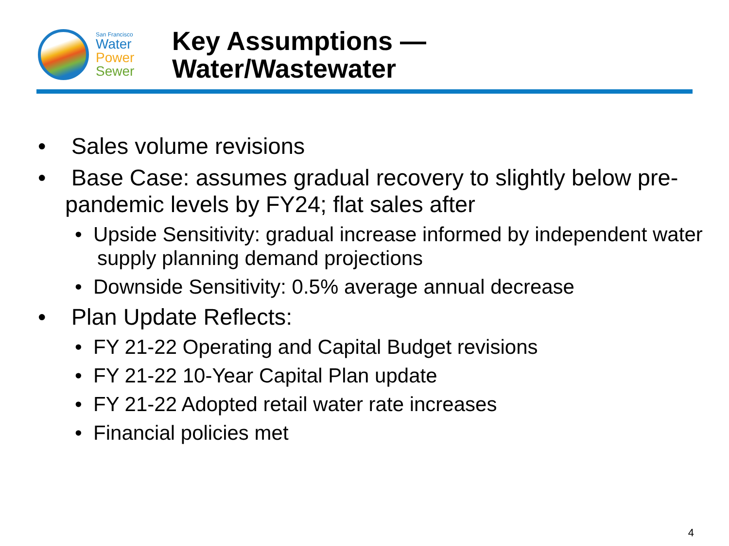San Francisco
Water
Power
Sewer
Key Assumptions —
Water/Wastewater
• Sales volume revisions
• Base Case: assumes gradual recovery to slightly below pre-pandemic levels by FY24; flat sales after
• Upside Sensitivity: gradual increase informed by independent water supply planning demand projections
• Downside Sensitivity: 0.5% average annual decrease
• Plan Update Reflects:
• FY 21-22 Operating and Capital Budget revisions
• FY 21-22 10-Year Capital Plan update
• FY 21-22 Adopted retail water rate increases
• Financial policies met
4